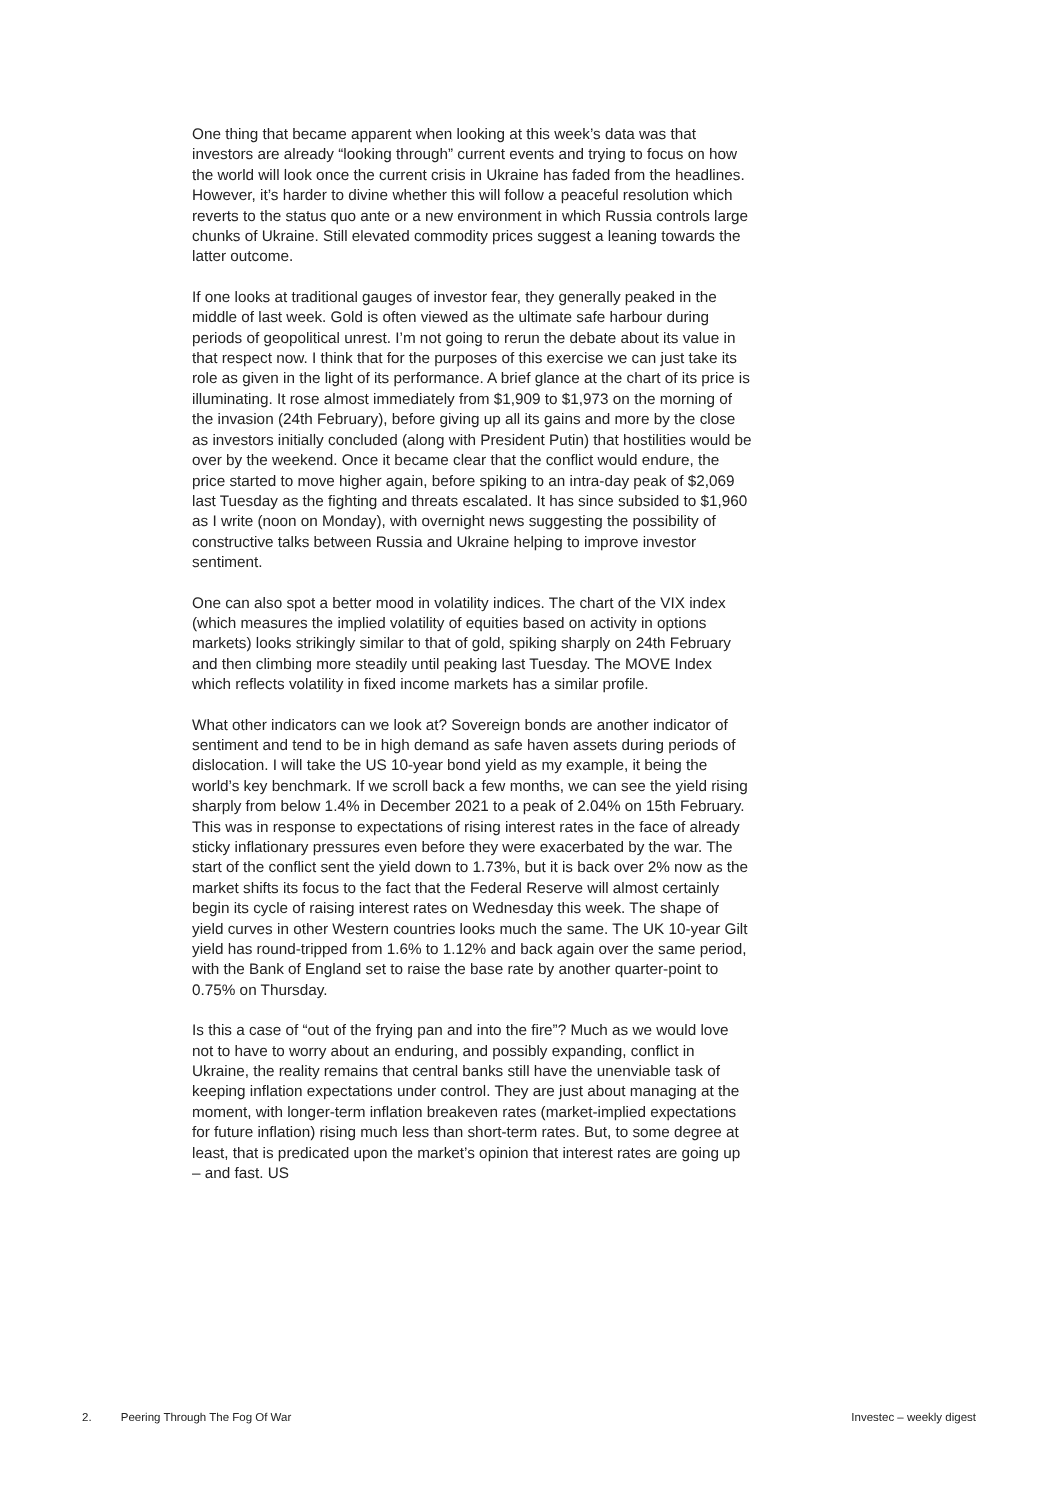One thing that became apparent when looking at this week’s data was that investors are already “looking through” current events and trying to focus on how the world will look once the current crisis in Ukraine has faded from the headlines. However, it’s harder to divine whether this will follow a peaceful resolution which reverts to the status quo ante or a new environment in which Russia controls large chunks of Ukraine. Still elevated commodity prices suggest a leaning towards the latter outcome.
If one looks at traditional gauges of investor fear, they generally peaked in the middle of last week. Gold is often viewed as the ultimate safe harbour during periods of geopolitical unrest. I’m not going to rerun the debate about its value in that respect now. I think that for the purposes of this exercise we can just take its role as given in the light of its performance. A brief glance at the chart of its price is illuminating. It rose almost immediately from $1,909 to $1,973 on the morning of the invasion (24th February), before giving up all its gains and more by the close as investors initially concluded (along with President Putin) that hostilities would be over by the weekend. Once it became clear that the conflict would endure, the price started to move higher again, before spiking to an intra-day peak of $2,069 last Tuesday as the fighting and threats escalated. It has since subsided to $1,960 as I write (noon on Monday), with overnight news suggesting the possibility of constructive talks between Russia and Ukraine helping to improve investor sentiment.
One can also spot a better mood in volatility indices. The chart of the VIX index (which measures the implied volatility of equities based on activity in options markets) looks strikingly similar to that of gold, spiking sharply on 24th February and then climbing more steadily until peaking last Tuesday. The MOVE Index which reflects volatility in fixed income markets has a similar profile.
What other indicators can we look at? Sovereign bonds are another indicator of sentiment and tend to be in high demand as safe haven assets during periods of dislocation. I will take the US 10-year bond yield as my example, it being the world’s key benchmark. If we scroll back a few months, we can see the yield rising sharply from below 1.4% in December 2021 to a peak of 2.04% on 15th February. This was in response to expectations of rising interest rates in the face of already sticky inflationary pressures even before they were exacerbated by the war. The start of the conflict sent the yield down to 1.73%, but it is back over 2% now as the market shifts its focus to the fact that the Federal Reserve will almost certainly begin its cycle of raising interest rates on Wednesday this week. The shape of yield curves in other Western countries looks much the same. The UK 10-year Gilt yield has round-tripped from 1.6% to 1.12% and back again over the same period, with the Bank of England set to raise the base rate by another quarter-point to 0.75% on Thursday.
Is this a case of “out of the frying pan and into the fire”? Much as we would love not to have to worry about an enduring, and possibly expanding, conflict in Ukraine, the reality remains that central banks still have the unenviable task of keeping inflation expectations under control. They are just about managing at the moment, with longer-term inflation breakeven rates (market-implied expectations for future inflation) rising much less than short-term rates. But, to some degree at least, that is predicated upon the market’s opinion that interest rates are going up – and fast. US
2. Peering Through The Fog Of War
Investec – weekly digest